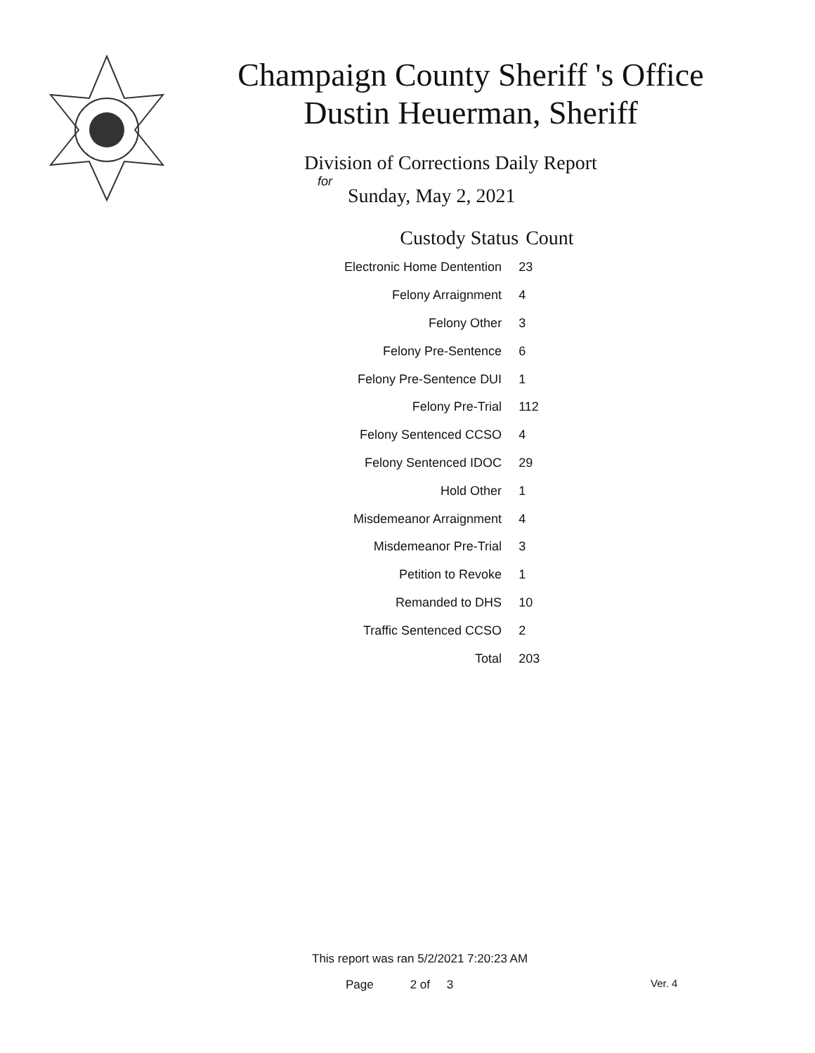Champaign County Sheriff 's Office
Dustin Heuerman, Sheriff
Division of Corrections Daily Report
for
Sunday, May 2, 2021
| Custody Status | Count |
| --- | --- |
| Electronic Home Dentention | 23 |
| Felony Arraignment | 4 |
| Felony Other | 3 |
| Felony Pre-Sentence | 6 |
| Felony Pre-Sentence DUI | 1 |
| Felony Pre-Trial | 112 |
| Felony Sentenced CCSO | 4 |
| Felony Sentenced IDOC | 29 |
| Hold Other | 1 |
| Misdemeanor Arraignment | 4 |
| Misdemeanor Pre-Trial | 3 |
| Petition to Revoke | 1 |
| Remanded to DHS | 10 |
| Traffic Sentenced CCSO | 2 |
| Total | 203 |
This report was ran 5/2/2021 7:20:23 AM
Page 2 of 3 Ver. 4